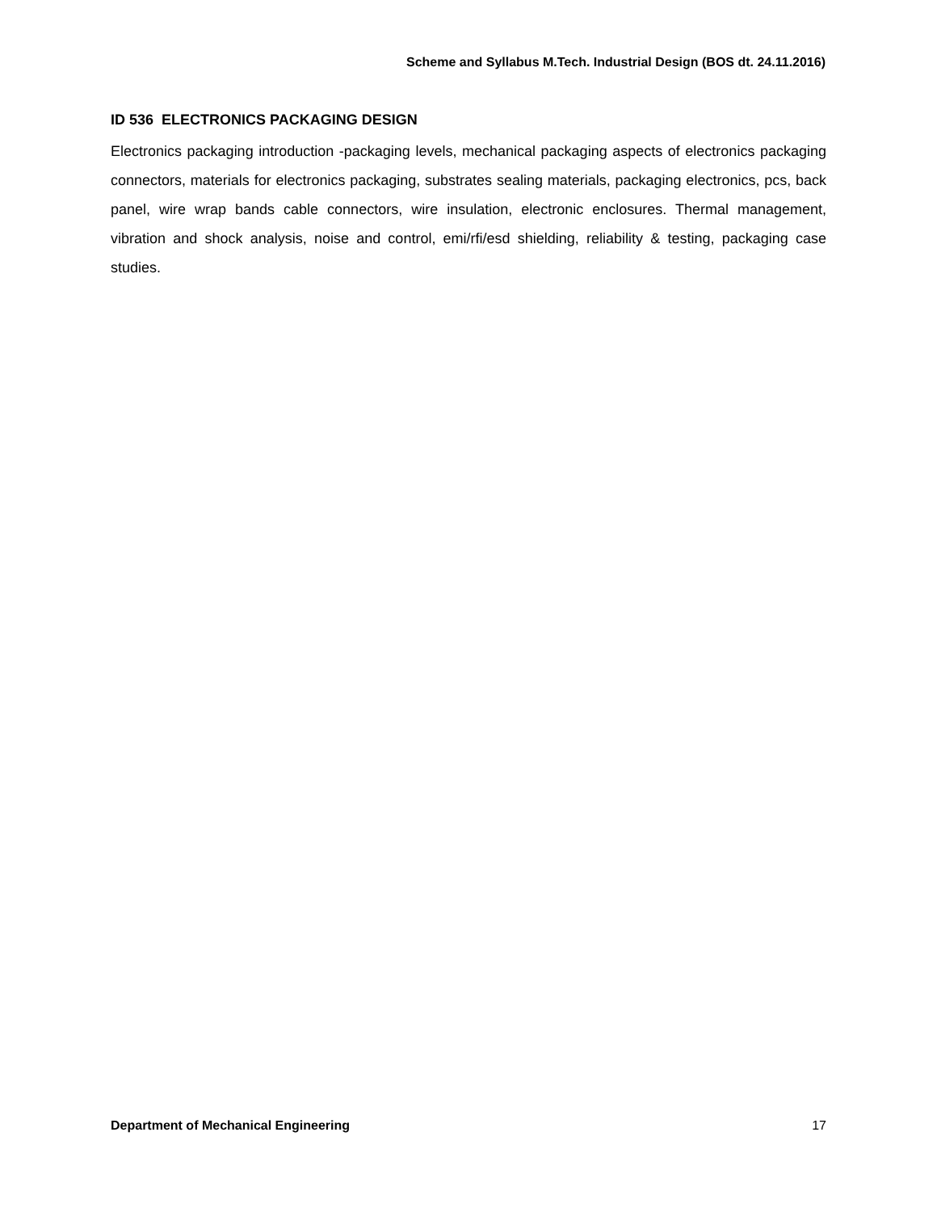Scheme and Syllabus M.Tech. Industrial Design (BOS dt. 24.11.2016)
ID 536 ELECTRONICS PACKAGING DESIGN
Electronics packaging introduction -packaging levels, mechanical packaging aspects of electronics packaging connectors, materials for electronics packaging, substrates sealing materials, packaging electronics, pcs, back panel, wire wrap bands cable connectors, wire insulation, electronic enclosures. Thermal management, vibration and shock analysis, noise and control, emi/rfi/esd shielding, reliability & testing, packaging case studies.
Department of Mechanical Engineering 17